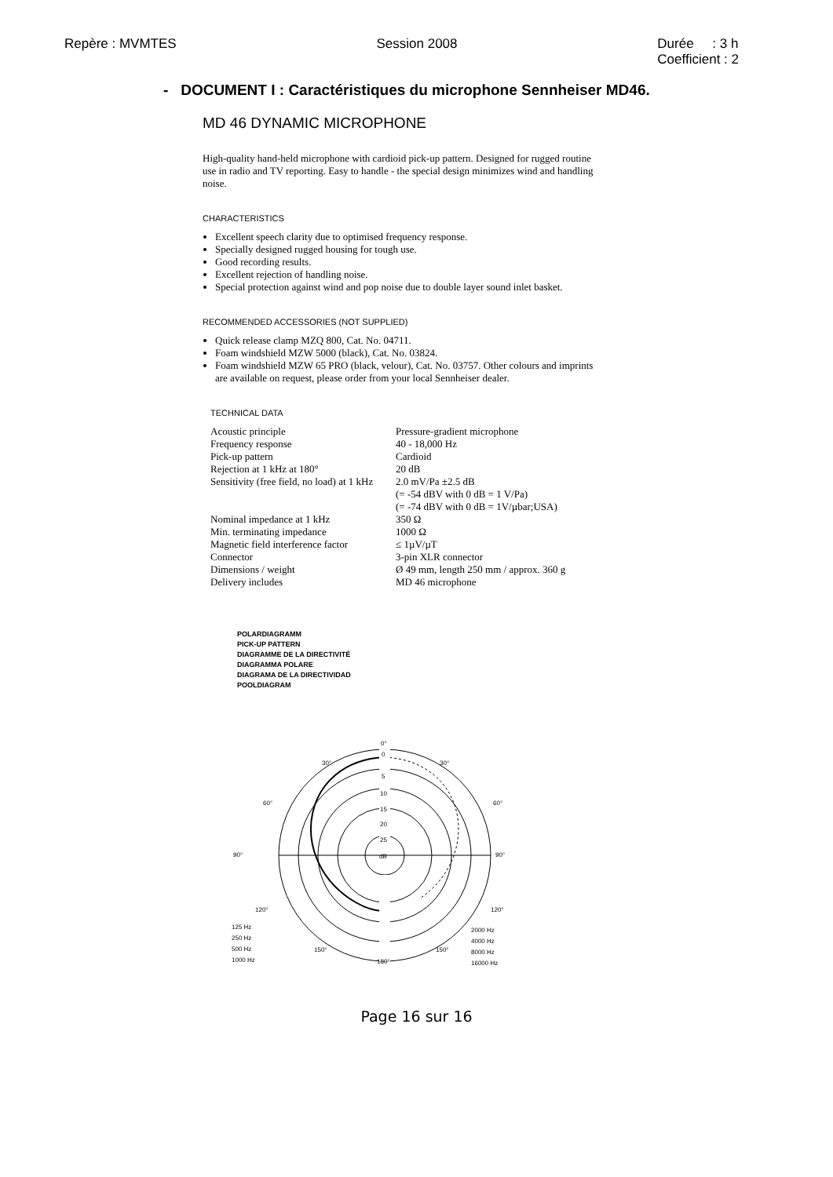Repère : MVMTES Session 2008 Durée : 3 h
Coefficient : 2
- DOCUMENT I : Caractéristiques du microphone Sennheiser MD46.
MD 46 DYNAMIC MICROPHONE
High-quality hand-held microphone with cardioid pick-up pattern. Designed for rugged routine use in radio and TV reporting. Easy to handle - the special design minimizes wind and handling noise.
CHARACTERISTICS
Excellent speech clarity due to optimised frequency response.
Specially designed rugged housing for tough use.
Good recording results.
Excellent rejection of handling noise.
Special protection against wind and pop noise due to double layer sound inlet basket.
RECOMMENDED ACCESSORIES (NOT SUPPLIED)
Quick release clamp MZQ 800, Cat. No. 04711.
Foam windshield MZW 5000 (black), Cat. No. 03824.
Foam windshield MZW 65 PRO (black, velour), Cat. No. 03757. Other colours and imprints are available on request, please order from your local Sennheiser dealer.
TECHNICAL DATA
| Acoustic principle | Pressure-gradient microphone |
| Frequency response | 40 - 18,000 Hz |
| Pick-up pattern | Cardioid |
| Rejection at 1 kHz at 180° | 20 dB |
| Sensitivity (free field, no load) at 1 kHz | 2.0 mV/Pa ±2.5 dB (= -54 dBV with 0 dB = 1 V/Pa) (= -74 dBV with 0 dB = 1V/µbar;USA) |
| Nominal impedance at 1 kHz | 350 Ω |
| Min. terminating impedance | 1000 Ω |
| Magnetic field interference factor | ≤ 1µV/µT |
| Connector | 3-pin XLR connector |
| Dimensions / weight | Ø 49 mm, length 250 mm / approx. 360 g |
| Delivery includes | MD 46 microphone |
POLARDIAGRAMM
PICK-UP PATTERN
DIAGRAMME DE LA DIRECTIVITÉ
DIAGRAMMA POLARE
DIAGRAMA DE LA DIRECTIVIDAD
POOLDIAGRAM
0°
0
5
10
15
20
25
dB
30°
30°
60°
60°
90°
90°
120°
120°
150°
150°
180°
125 Hz
250 Hz
500 Hz
1000 Hz
2000 Hz
4000 Hz
8000 Hz
16000 Hz
Page 16 sur 16